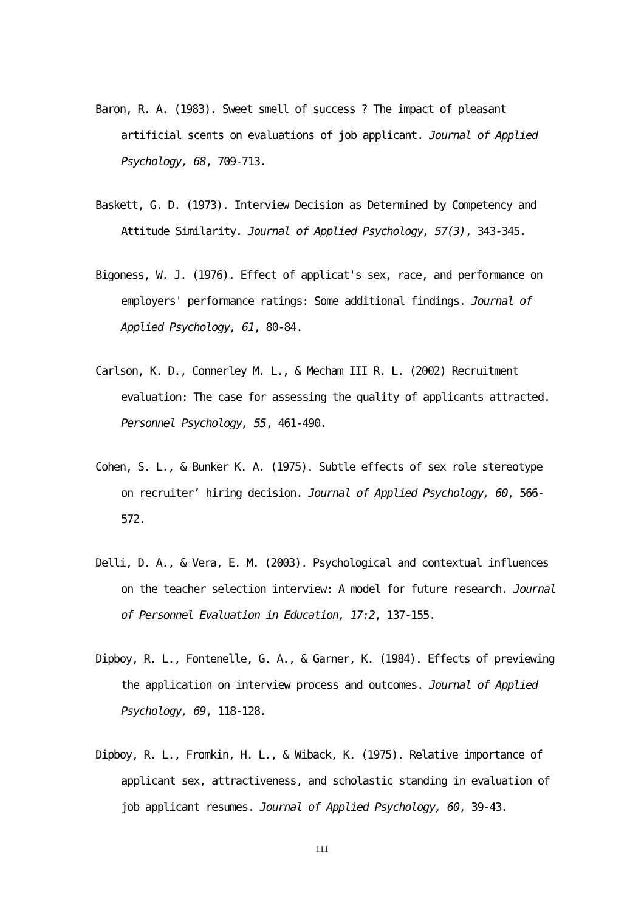Baron, R. A. (1983). Sweet smell of success ? The impact of pleasant artificial scents on evaluations of job applicant. Journal of Applied Psychology, 68, 709-713.
Baskett, G. D. (1973). Interview Decision as Determined by Competency and Attitude Similarity. Journal of Applied Psychology, 57(3), 343-345.
Bigoness, W. J. (1976). Effect of applicat's sex, race, and performance on employers' performance ratings: Some additional findings. Journal of Applied Psychology, 61, 80-84.
Carlson, K. D., Connerley M. L., & Mecham III R. L. (2002) Recruitment evaluation: The case for assessing the quality of applicants attracted. Personnel Psychology, 55, 461-490.
Cohen, S. L., & Bunker K. A. (1975). Subtle effects of sex role stereotype on recruiter’ hiring decision. Journal of Applied Psychology, 60, 566-572.
Delli, D. A., & Vera, E. M. (2003). Psychological and contextual influences on the teacher selection interview: A model for future research. Journal of Personnel Evaluation in Education, 17:2, 137-155.
Dipboy, R. L., Fontenelle, G. A., & Garner, K. (1984). Effects of previewing the application on interview process and outcomes. Journal of Applied Psychology, 69, 118-128.
Dipboy, R. L., Fromkin, H. L., & Wiback, K. (1975). Relative importance of applicant sex, attractiveness, and scholastic standing in evaluation of job applicant resumes. Journal of Applied Psychology, 60, 39-43.
111